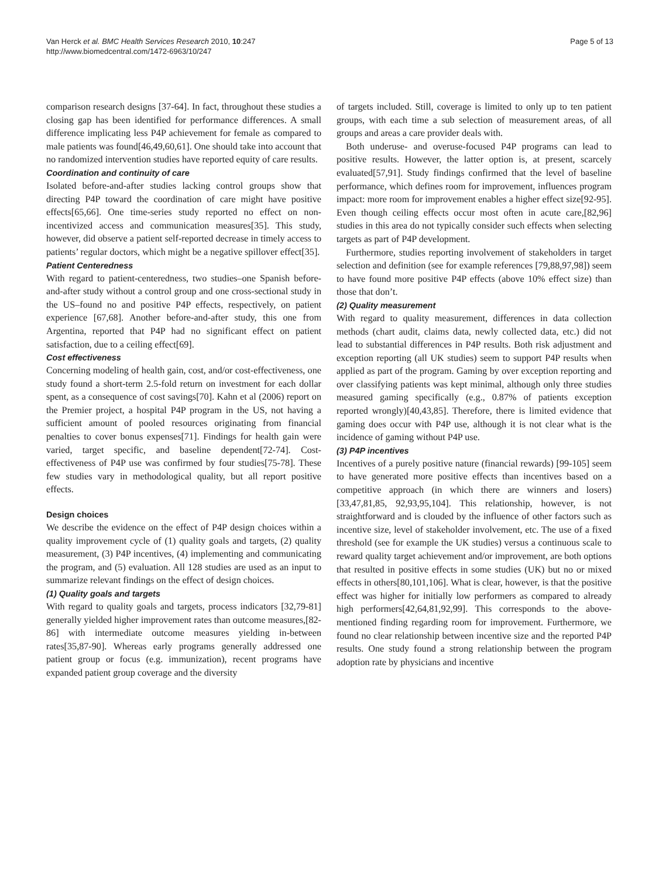Van Herck et al. BMC Health Services Research 2010, 10:247
http://www.biomedcentral.com/1472-6963/10/247
Page 5 of 13
comparison research designs [37-64]. In fact, throughout these studies a closing gap has been identified for performance differences. A small difference implicating less P4P achievement for female as compared to male patients was found[46,49,60,61]. One should take into account that no randomized intervention studies have reported equity of care results.
Coordination and continuity of care
Isolated before-and-after studies lacking control groups show that directing P4P toward the coordination of care might have positive effects[65,66]. One time-series study reported no effect on non-incentivized access and communication measures[35]. This study, however, did observe a patient self-reported decrease in timely access to patients’ regular doctors, which might be a negative spillover effect[35].
Patient Centeredness
With regard to patient-centeredness, two studies–one Spanish before-and-after study without a control group and one cross-sectional study in the US–found no and positive P4P effects, respectively, on patient experience [67,68]. Another before-and-after study, this one from Argentina, reported that P4P had no significant effect on patient satisfaction, due to a ceiling effect[69].
Cost effectiveness
Concerning modeling of health gain, cost, and/or cost-effectiveness, one study found a short-term 2.5-fold return on investment for each dollar spent, as a consequence of cost savings[70]. Kahn et al (2006) report on the Premier project, a hospital P4P program in the US, not having a sufficient amount of pooled resources originating from financial penalties to cover bonus expenses[71]. Findings for health gain were varied, target specific, and baseline dependent[72-74]. Cost-effectiveness of P4P use was confirmed by four studies[75-78]. These few studies vary in methodological quality, but all report positive effects.
Design choices
We describe the evidence on the effect of P4P design choices within a quality improvement cycle of (1) quality goals and targets, (2) quality measurement, (3) P4P incentives, (4) implementing and communicating the program, and (5) evaluation. All 128 studies are used as an input to summarize relevant findings on the effect of design choices.
(1) Quality goals and targets
With regard to quality goals and targets, process indicators [32,79-81] generally yielded higher improvement rates than outcome measures,[82-86] with intermediate outcome measures yielding in-between rates[35,87-90]. Whereas early programs generally addressed one patient group or focus (e.g. immunization), recent programs have expanded patient group coverage and the diversity
of targets included. Still, coverage is limited to only up to ten patient groups, with each time a sub selection of measurement areas, of all groups and areas a care provider deals with.
Both underuse- and overuse-focused P4P programs can lead to positive results. However, the latter option is, at present, scarcely evaluated[57,91]. Study findings confirmed that the level of baseline performance, which defines room for improvement, influences program impact: more room for improvement enables a higher effect size[92-95]. Even though ceiling effects occur most often in acute care,[82,96] studies in this area do not typically consider such effects when selecting targets as part of P4P development.
Furthermore, studies reporting involvement of stakeholders in target selection and definition (see for example references [79,88,97,98]) seem to have found more positive P4P effects (above 10% effect size) than those that don’t.
(2) Quality measurement
With regard to quality measurement, differences in data collection methods (chart audit, claims data, newly collected data, etc.) did not lead to substantial differences in P4P results. Both risk adjustment and exception reporting (all UK studies) seem to support P4P results when applied as part of the program. Gaming by over exception reporting and over classifying patients was kept minimal, although only three studies measured gaming specifically (e.g., 0.87% of patients exception reported wrongly)[40,43,85]. Therefore, there is limited evidence that gaming does occur with P4P use, although it is not clear what is the incidence of gaming without P4P use.
(3) P4P incentives
Incentives of a purely positive nature (financial rewards) [99-105] seem to have generated more positive effects than incentives based on a competitive approach (in which there are winners and losers)[33,47,81,85, 92,93,95,104]. This relationship, however, is not straightforward and is clouded by the influence of other factors such as incentive size, level of stakeholder involvement, etc. The use of a fixed threshold (see for example the UK studies) versus a continuous scale to reward quality target achievement and/or improvement, are both options that resulted in positive effects in some studies (UK) but no or mixed effects in others[80,101,106]. What is clear, however, is that the positive effect was higher for initially low performers as compared to already high performers[42,64,81,92,99]. This corresponds to the above-mentioned finding regarding room for improvement. Furthermore, we found no clear relationship between incentive size and the reported P4P results. One study found a strong relationship between the program adoption rate by physicians and incentive